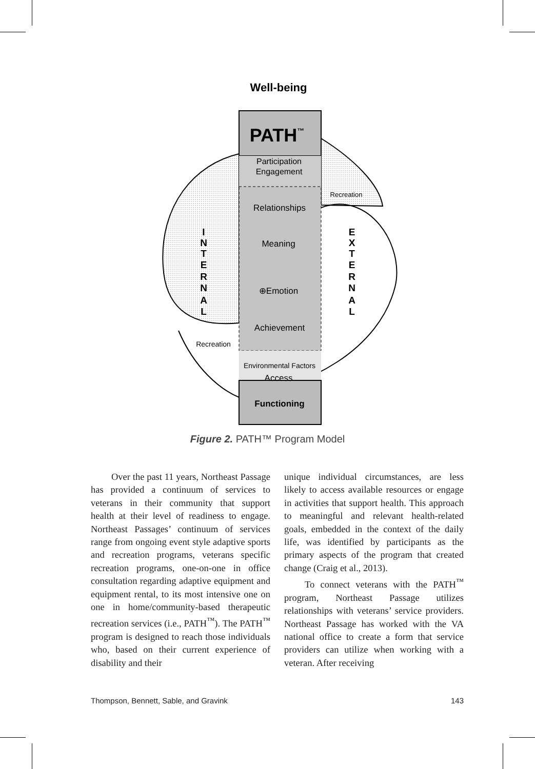Well-being
PATH™
Participation
Engagement
Relationships
Meaning
⊕Emotion
Achievement
Environmental Factors
Access
Functioning
Recreation
Recreation
I
N
T
E
R
N
A
L
E
X
T
E
R
N
A
L
Figure 2. PATH™ Program Model
Over the past 11 years, Northeast Passage has provided a continuum of services to veterans in their community that support health at their level of readiness to engage. Northeast Passages’ continuum of services range from ongoing event style adaptive sports and recreation programs, veterans specific recreation programs, one-on-one in office consultation regarding adaptive equipment and equipment rental, to its most intensive one on one in home/community-based therapeutic recreation services (i.e., PATH<sup>™</sup>). The PATH<sup>™</sup> program is designed to reach those individuals who, based on their current experience of disability and their
unique individual circumstances, are less likely to access available resources or engage in activities that support health. This approach to meaningful and relevant health-related goals, embedded in the context of the daily life, was identified by participants as the primary aspects of the program that created change (Craig et al., 2013).
To connect veterans with the PATH<sup>™</sup> program, Northeast Passage utilizes relationships with veterans’ service providers. Northeast Passage has worked with the VA national office to create a form that service providers can utilize when working with a veteran. After receiving
Thompson, Bennett, Sable, and Gravink 143